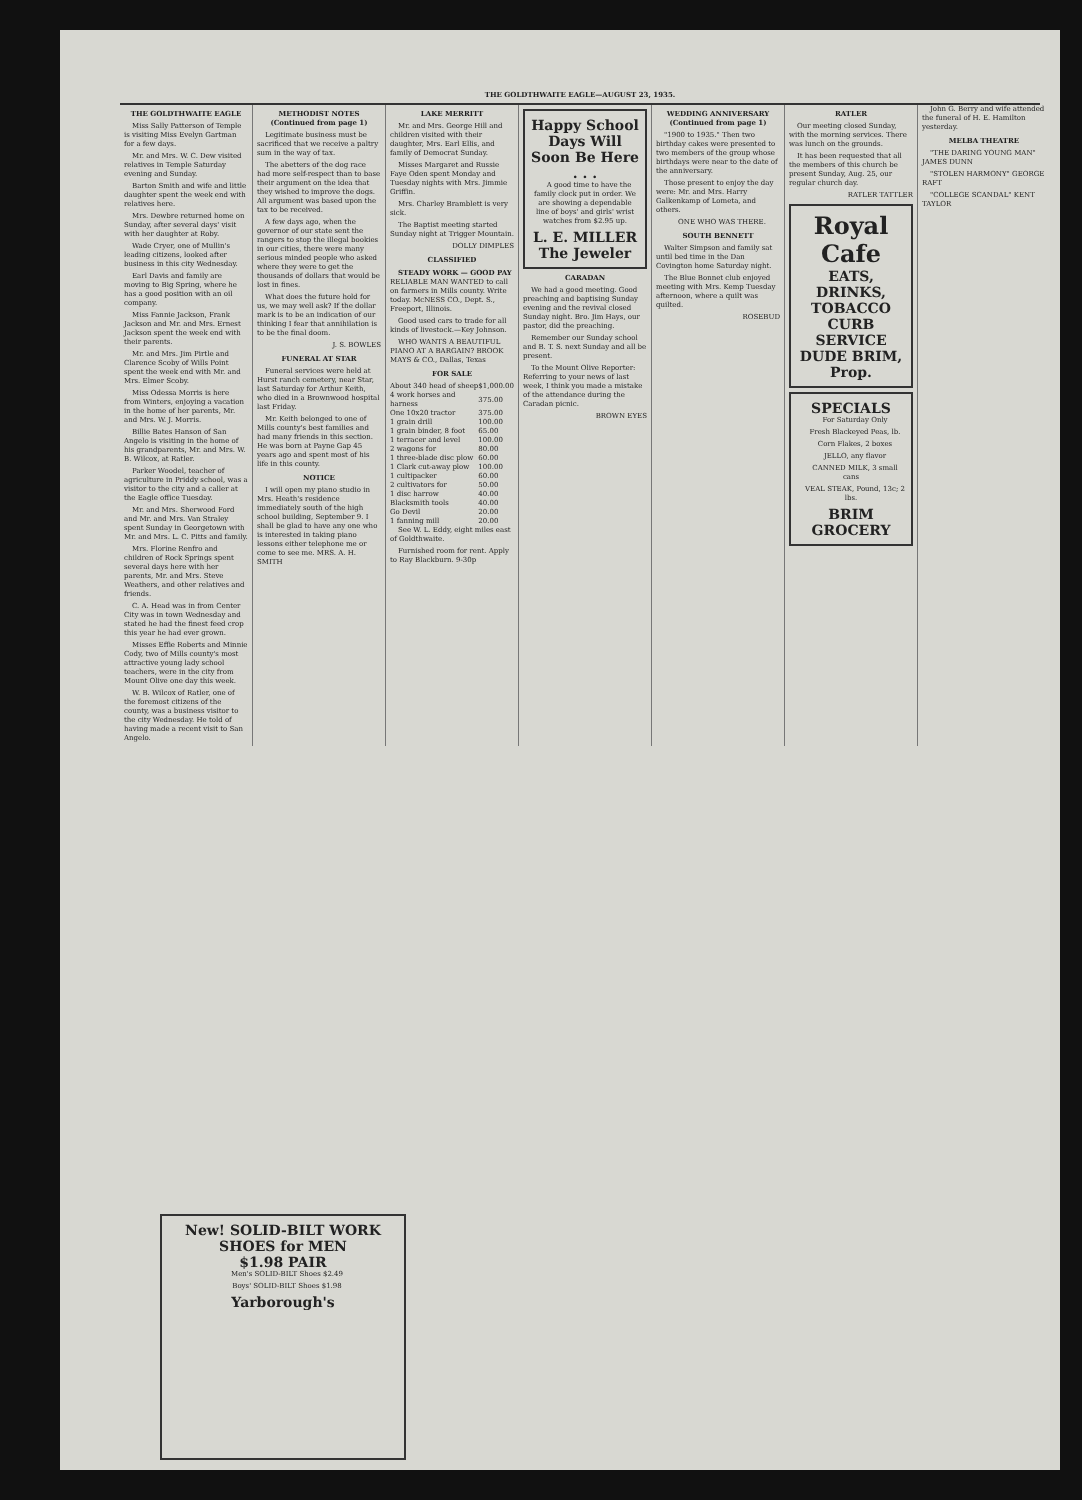THE GOLDTHWAITE EAGLE—AUGUST 23, 1935.
THE GOLDTHWAITE EAGLE
Miss Sally Patterson of Temple is visiting Miss Evelyn Gartman for a few days.
Mr. and Mrs. W. C. Dew visited relatives in Temple Saturday evening and Sunday.
Barton Smith and wife and little daughter spent the week end with relatives here.
Mrs. Dewbre returned home on Sunday, after several days' visit with her daughter at Roby.
Wade Cryer, one of Mullin's leading citizens, looked after business in this city Wednesday.
Earl Davis and family are moving to Big Spring, where he has a good position with an oil company.
Miss Fannie Jackson, Frank Jackson and Mr. and Mrs. Ernest Jackson spent the week end with their parents.
Mr. and Mrs. Jim Pirtle and Clarence Scoby of Wills Point spent the week end with Mr. and Mrs. Elmer Scoby.
Miss Odessa Morris is here from Winters, enjoying a vacation in the home of her parents, Mr. and Mrs. W. J. Morris.
Billie Bates Hanson of San Angelo is visiting in the home of his grandparents, Mr. and Mrs. W. B. Wilcox, at Ratler.
Parker Woodel, teacher of agriculture in Priddy school, was a visitor to the city and a caller at the Eagle office Tuesday.
Mr. and Mrs. Sherwood Ford and Mr. and Mrs. Van Straley spent Sunday in Georgetown with Mr. and Mrs. L. C. Pitts and family.
Mrs. Florine Renfro and children of Rock Springs spent several days here with her parents, Mr. and Mrs. Steve Weathers, and other relatives and friends.
C. A. Head was in from Center City was in town Wednesday and stated he had the finest feed crop this year he had ever grown.
Misses Effie Roberts and Minnie Cody, two of Mills county's most attractive young lady school teachers, were in the city from Mount Olive one day this week.
W. B. Wilcox of Ratler, one of the foremost citizens of the county, was a business visitor to the city Wednesday. He told of having made a recent visit to San Angelo.
METHODIST NOTES
(Continued from page 1)
Legitimate business must be sacrificed that we receive a paltry sum in the way of tax.
The abetters of the dog race had more self-respect than to base their argument on the idea that they wished to improve the dogs. All argument was based upon the tax to be received.
A few days ago, when the governor of our state sent the rangers to stop the illegal bookies in our cities, there were many serious minded people who asked where they were to get the thousands of dollars that would be lost in fines.
What does the future hold for us, we may well ask? If the dollar mark is to be an indication of our thinking I fear that annihilation is to be the final doom.
J. S. BOWLES
FUNERAL AT STAR
Funeral services were held at Hurst ranch cemetery, near Star, last Saturday for Arthur Keith, who died in a Brownwood hospital last Friday.
Mr. Keith belonged to one of Mills county's best families and had many friends in this section. He was born at Payne Gap 45 years ago and spent most of his life in this county.
NOTICE
I will open my piano studio in Mrs. Heath's residence immediately south of the high school building, September 9. I shall be glad to have any one who is interested in taking piano lessons either telephone me or come to see me. MRS. A. H. SMITH
LAKE MERRITT
Mr. and Mrs. George Hill and children visited with their daughter, Mrs. Earl Ellis, and family of Democrat Sunday.
Misses Margaret and Russie Faye Oden spent Monday and Tuesday nights with Mrs. Jimmie Griffin.
Mrs. Charley Bramblett is very sick.
The Baptist meeting started Sunday night at Trigger Mountain.
DOLLY DIMPLES
CLASSIFIED
STEADY WORK — GOOD PAY RELIABLE MAN WANTED to call on farmers in Mills county. Write today. McNESS CO., Dept. S., Freeport, Illinois.
Good used cars to trade for all kinds of livestock.—Key Johnson.
WHO WANTS A BEAUTIFUL PIANO AT A BARGAIN? BROOK MAYS & CO., Dallas, Texas
FOR SALE
| About 340 head of sheep | $1,000.00 |
| 4 work horses and harness | 375.00 |
| One 10x20 tractor | 375.00 |
| 1 grain drill | 100.00 |
| 1 grain binder, 8 foot | 65.00 |
| 1 terracer and level | 100.00 |
| 2 wagons for | 80.00 |
| 1 three-blade disc plow | 60.00 |
| 1 Clark cut-away plow | 100.00 |
| 1 cultipacker | 60.00 |
| 2 cultivators for | 50.00 |
| 1 disc harrow | 40.00 |
| Blacksmith tools | 40.00 |
| Go Devil | 20.00 |
| 1 fanning mill | 20.00 |
See W. L. Eddy, eight miles east of Goldthwaite.
Furnished room for rent. Apply to Ray Blackburn. 9-30p
Happy School Days Will Soon Be Here . . .
A good time to have the family clock put in order. We are showing a dependable line of boys' and girls' wrist watches from $2.95 up.
L. E. MILLER
The Jeweler
CARADAN
We had a good meeting. Good preaching and baptising Sunday evening and the revival closed Sunday night. Bro. Jim Hays, our pastor, did the preaching.
Remember our Sunday school and B. T. S. next Sunday and all be present.
To the Mount Olive Reporter: Referring to your news of last week, I think you made a mistake of the attendance during the Caradan picnic.
BROWN EYES
WEDDING ANNIVERSARY
(Continued from page 1)
"1900 to 1935." Then two birthday cakes were presented to two members of the group whose birthdays were near to the date of the anniversary.
Those present to enjoy the day were: Mr. and Mrs. Harry Galkenkamp of Lometa, and others.
ONE WHO WAS THERE.
SOUTH BENNETT
Walter Simpson and family sat until bed time in the Dan Covington home Saturday night.
The Blue Bonnet club enjoyed meeting with Mrs. Kemp Tuesday afternoon, where a quilt was quilted.
ROSEBUD
RATLER
Our meeting closed Sunday, with the morning services. There was lunch on the grounds.
It has been requested that all the members of this church be present Sunday, Aug. 25, our regular church day.
RATLER TATTLER
Royal Cafe
EATS, DRINKS, TOBACCO
CURB SERVICE
DUDE BRIM, Prop.
SPECIALS
For Saturday Only
Fresh Blackeyed Peas, lb.
Corn Flakes, 2 boxes
JELLO, any flavor
CANNED MILK, 3 small cans
VEAL STEAK, Pound, 13c; 2 lbs.
BRIM GROCERY
John G. Berry and wife attended the funeral of H. E. Hamilton yesterday.
MELBA THEATRE
"THE DARING YOUNG MAN" JAMES DUNN
"STOLEN HARMONY" GEORGE RAFT
"COLLEGE SCANDAL" KENT TAYLOR
New! SOLID-BILT WORK SHOES for MEN
$1.98 PAIR
Men's SOLID-BILT Shoes $2.49
Boys' SOLID-BILT Shoes $1.98
Yarborough's